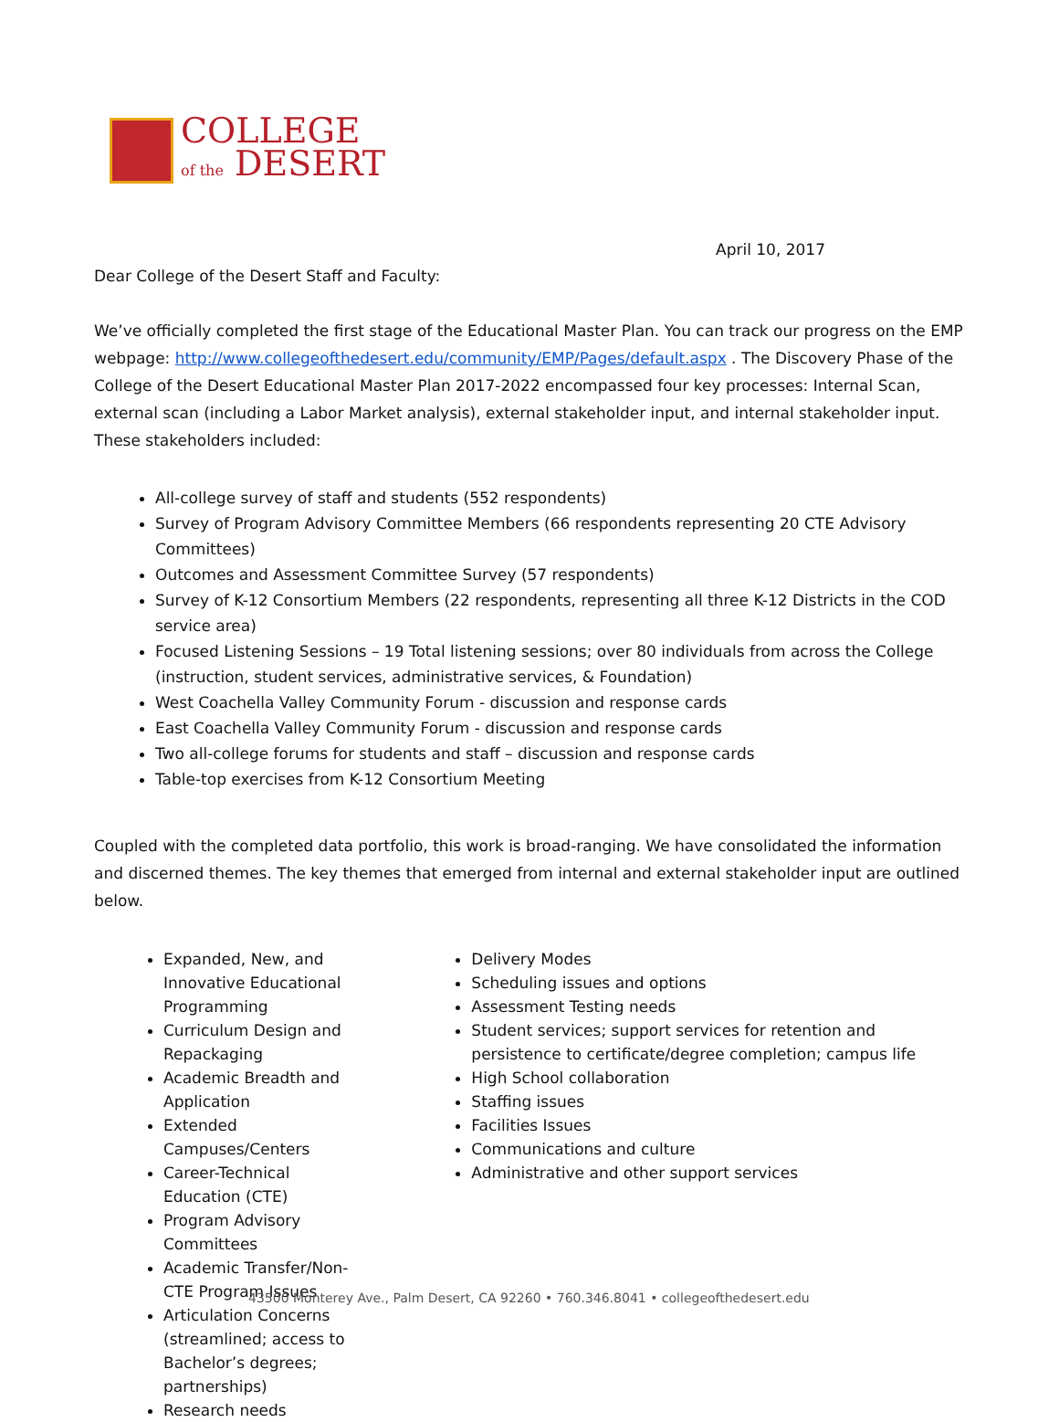COLLEGE
of the DESERT
April 10, 2017
Dear College of the Desert Staff and Faculty:
We’ve officially completed the first stage of the Educational Master Plan. You can track our progress on the EMP webpage: http://www.collegeofthedesert.edu/community/EMP/Pages/default.aspx . The Discovery Phase of the College of the Desert Educational Master Plan 2017-2022 encompassed four key processes: Internal Scan, external scan (including a Labor Market analysis), external stakeholder input, and internal stakeholder input. These stakeholders included:
All-college survey of staff and students (552 respondents)
Survey of Program Advisory Committee Members (66 respondents representing 20 CTE Advisory Committees)
Outcomes and Assessment Committee Survey (57 respondents)
Survey of K-12 Consortium Members (22 respondents, representing all three K-12 Districts in the COD service area)
Focused Listening Sessions – 19 Total listening sessions; over 80 individuals from across the College (instruction, student services, administrative services, & Foundation)
West Coachella Valley Community Forum - discussion and response cards
East Coachella Valley Community Forum - discussion and response cards
Two all-college forums for students and staff – discussion and response cards
Table-top exercises from K-12 Consortium Meeting
Coupled with the completed data portfolio, this work is broad-ranging. We have consolidated the information and discerned themes. The key themes that emerged from internal and external stakeholder input are outlined below.
Expanded, New, and Innovative Educational Programming
Curriculum Design and Repackaging
Academic Breadth and Application
Extended Campuses/Centers
Career-Technical Education (CTE)
Program Advisory Committees
Academic Transfer/Non-CTE Program Issues
Articulation Concerns (streamlined; access to Bachelor’s degrees; partnerships)
Research needs
Delivery Modes
Scheduling issues and options
Assessment Testing needs
Student services; support services for retention and persistence to certificate/degree completion; campus life
High School collaboration
Staffing issues
Facilities Issues
Communications and culture
Administrative and other support services
43500 Monterey Ave., Palm Desert, CA 92260 • 760.346.8041 • collegeofthedesert.edu